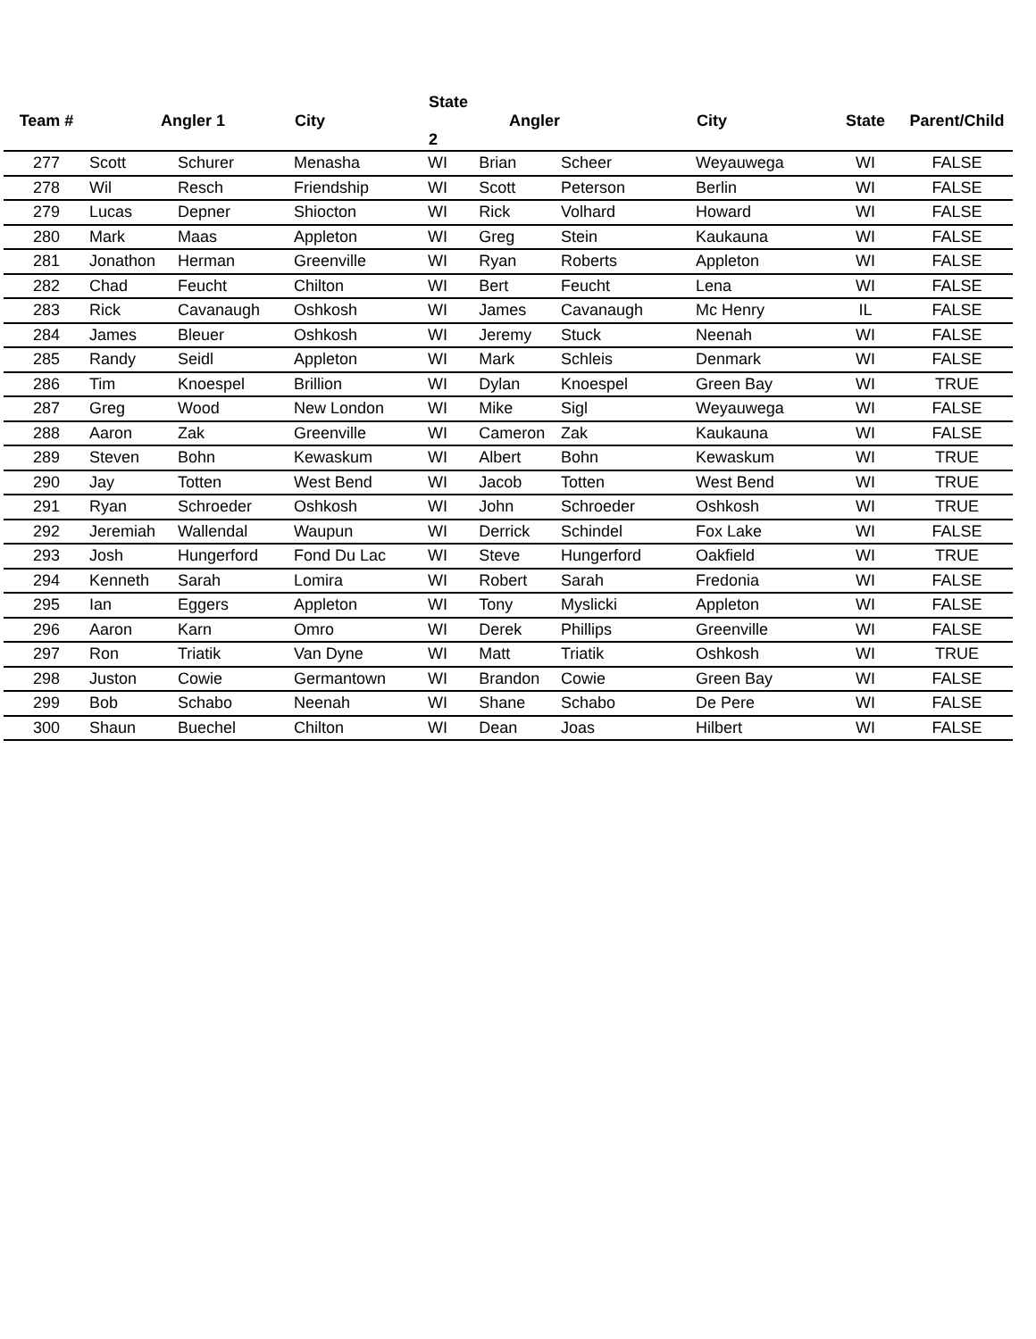| Team # | Angler 1 | | City | State Angler 2 | | | City | State | Parent/Child |
| --- | --- | --- | --- | --- | --- | --- | --- | --- | --- |
| 277 | Scott | Schurer | Menasha | WI | Brian | Scheer | Weyauwega | WI | FALSE |
| 278 | Wil | Resch | Friendship | WI | Scott | Peterson | Berlin | WI | FALSE |
| 279 | Lucas | Depner | Shiocton | WI | Rick | Volhard | Howard | WI | FALSE |
| 280 | Mark | Maas | Appleton | WI | Greg | Stein | Kaukauna | WI | FALSE |
| 281 | Jonathon | Herman | Greenville | WI | Ryan | Roberts | Appleton | WI | FALSE |
| 282 | Chad | Feucht | Chilton | WI | Bert | Feucht | Lena | WI | FALSE |
| 283 | Rick | Cavanaugh | Oshkosh | WI | James | Cavanaugh | Mc Henry | IL | FALSE |
| 284 | James | Bleuer | Oshkosh | WI | Jeremy | Stuck | Neenah | WI | FALSE |
| 285 | Randy | Seidl | Appleton | WI | Mark | Schleis | Denmark | WI | FALSE |
| 286 | Tim | Knoespel | Brillion | WI | Dylan | Knoespel | Green Bay | WI | TRUE |
| 287 | Greg | Wood | New London | WI | Mike | Sigl | Weyauwega | WI | FALSE |
| 288 | Aaron | Zak | Greenville | WI | Cameron | Zak | Kaukauna | WI | FALSE |
| 289 | Steven | Bohn | Kewaskum | WI | Albert | Bohn | Kewaskum | WI | TRUE |
| 290 | Jay | Totten | West Bend | WI | Jacob | Totten | West Bend | WI | TRUE |
| 291 | Ryan | Schroeder | Oshkosh | WI | John | Schroeder | Oshkosh | WI | TRUE |
| 292 | Jeremiah | Wallendal | Waupun | WI | Derrick | Schindel | Fox Lake | WI | FALSE |
| 293 | Josh | Hungerford | Fond Du Lac | WI | Steve | Hungerford | Oakfield | WI | TRUE |
| 294 | Kenneth | Sarah | Lomira | WI | Robert | Sarah | Fredonia | WI | FALSE |
| 295 | Ian | Eggers | Appleton | WI | Tony | Myslicki | Appleton | WI | FALSE |
| 296 | Aaron | Karn | Omro | WI | Derek | Phillips | Greenville | WI | FALSE |
| 297 | Ron | Triatik | Van Dyne | WI | Matt | Triatik | Oshkosh | WI | TRUE |
| 298 | Juston | Cowie | Germantown | WI | Brandon | Cowie | Green Bay | WI | FALSE |
| 299 | Bob | Schabo | Neenah | WI | Shane | Schabo | De Pere | WI | FALSE |
| 300 | Shaun | Buechel | Chilton | WI | Dean | Joas | Hilbert | WI | FALSE |